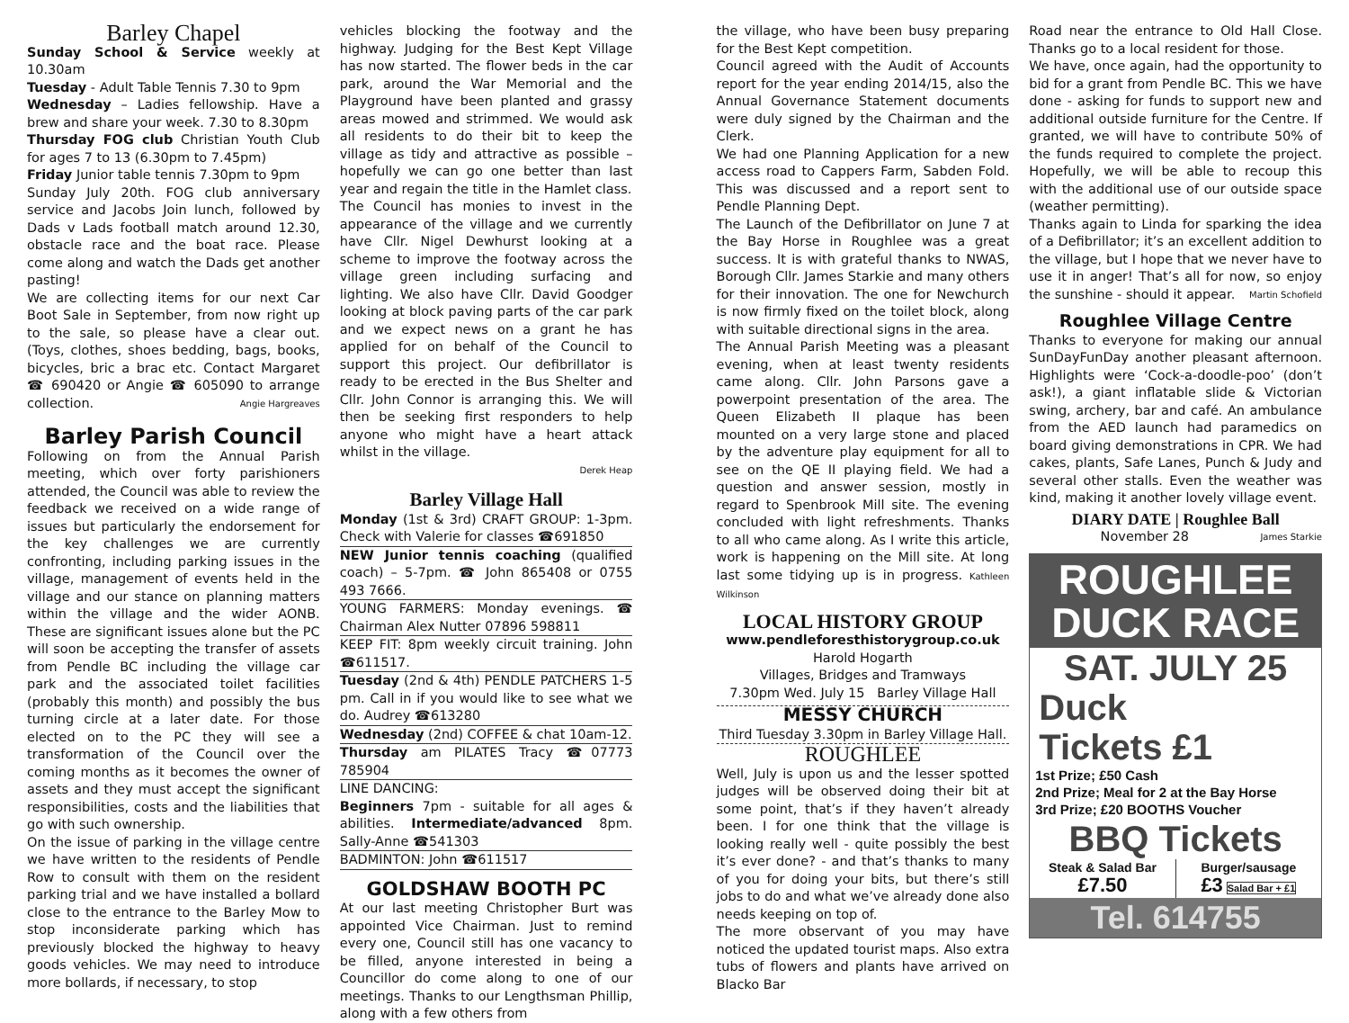Barley Chapel
Sunday School & Service weekly at 10.30am
Tuesday - Adult Table Tennis 7.30 to 9pm
Wednesday – Ladies fellowship. Have a brew and share your week. 7.30 to 8.30pm
Thursday FOG club Christian Youth Club for ages 7 to 13 (6.30pm to 7.45pm)
Friday Junior table tennis 7.30pm to 9pm
Sunday July 20th. FOG club anniversary service and Jacobs Join lunch, followed by Dads v Lads football match around 12.30, obstacle race and the boat race. Please come along and watch the Dads get another pasting!
We are collecting items for our next Car Boot Sale in September, from now right up to the sale, so please have a clear out. (Toys, clothes, shoes bedding, bags, books, bicycles, bric a brac etc. Contact Margaret ☎ 690420 or Angie ☎ 605090 to arrange collection. Angie Hargreaves
Barley Parish Council
Following on from the Annual Parish meeting, which over forty parishioners attended, the Council was able to review the feedback we received on a wide range of issues but particularly the endorsement for the key challenges we are currently confronting, including parking issues in the village, management of events held in the village and our stance on planning matters within the village and the wider AONB. These are significant issues alone but the PC will soon be accepting the transfer of assets from Pendle BC including the village car park and the associated toilet facilities (probably this month) and possibly the bus turning circle at a later date. For those elected on to the PC they will see a transformation of the Council over the coming months as it becomes the owner of assets and they must accept the significant responsibilities, costs and the liabilities that go with such ownership.
On the issue of parking in the village centre we have written to the residents of Pendle Row to consult with them on the resident parking trial and we have installed a bollard close to the entrance to the Barley Mow to stop inconsiderate parking which has previously blocked the highway to heavy goods vehicles. We may need to introduce more bollards, if necessary, to stop
vehicles blocking the footway and the highway. Judging for the Best Kept Village has now started. The flower beds in the car park, around the War Memorial and the Playground have been planted and grassy areas mowed and strimmed. We would ask all residents to do their bit to keep the village as tidy and attractive as possible – hopefully we can go one better than last year and regain the title in the Hamlet class.
The Council has monies to invest in the appearance of the village and we currently have Cllr. Nigel Dewhurst looking at a scheme to improve the footway across the village green including surfacing and lighting. We also have Cllr. David Goodger looking at block paving parts of the car park and we expect news on a grant he has applied for on behalf of the Council to support this project. Our defibrillator is ready to be erected in the Bus Shelter and Cllr. John Connor is arranging this. We will then be seeking first responders to help anyone who might have a heart attack whilst in the village.
Derek Heap
Barley Village Hall
Monday (1st & 3rd) CRAFT GROUP: 1-3pm. Check with Valerie for classes ☎691850
NEW Junior tennis coaching (qualified coach) – 5-7pm. ☎ John 865408 or 0755 493 7666.
YOUNG FARMERS: Monday evenings. ☎ Chairman Alex Nutter 07896 598811
KEEP FIT: 8pm weekly circuit training. John ☎611517.
Tuesday (2nd & 4th) PENDLE PATCHERS 1-5 pm. Call in if you would like to see what we do. Audrey ☎613280
Wednesday (2nd) COFFEE & chat 10am-12.
Thursday am PILATES Tracy ☎07773 785904
LINE DANCING:
Beginners 7pm - suitable for all ages & abilities. Intermediate/advanced 8pm. Sally-Anne ☎541303
BADMINTON: John ☎611517
GOLDSHAW BOOTH PC
At our last meeting Christopher Burt was appointed Vice Chairman. Just to remind every one, Council still has one vacancy to be filled, anyone interested in being a Councillor do come along to one of our meetings. Thanks to our Lengthsman Phillip, along with a few others from
the village, who have been busy preparing for the Best Kept competition.
Council agreed with the Audit of Accounts report for the year ending 2014/15, also the Annual Governance Statement documents were duly signed by the Chairman and the Clerk.
We had one Planning Application for a new access road to Cappers Farm, Sabden Fold. This was discussed and a report sent to Pendle Planning Dept.
The Launch of the Defibrillator on June 7 at the Bay Horse in Roughlee was a great success. It is with grateful thanks to NWAS, Borough Cllr. James Starkie and many others for their innovation. The one for Newchurch is now firmly fixed on the toilet block, along with suitable directional signs in the area.
The Annual Parish Meeting was a pleasant evening, when at least twenty residents came along. Cllr. John Parsons gave a powerpoint presentation of the area. The Queen Elizabeth II plaque has been mounted on a very large stone and placed by the adventure play equipment for all to see on the QE II playing field. We had a question and answer session, mostly in regard to Spenbrook Mill site. The evening concluded with light refreshments. Thanks to all who came along. As I write this article, work is happening on the Mill site. At long last some tidying up is in progress. Kathleen Wilkinson
LOCAL HISTORY GROUP
www.pendleforesthistorygroup.co.uk
Harold Hogarth
Villages, Bridges and Tramways
7.30pm Wed. July 15 Barley Village Hall
MESSY CHURCH
Third Tuesday 3.30pm in Barley Village Hall.
ROUGHLEE
Well, July is upon us and the lesser spotted judges will be observed doing their bit at some point, that’s if they haven’t already been. I for one think that the village is looking really well - quite possibly the best it’s ever done? - and that’s thanks to many of you for doing your bits, but there’s still jobs to do and what we’ve already done also needs keeping on top of.
The more observant of you may have noticed the updated tourist maps. Also extra tubs of flowers and plants have arrived on Blacko Bar
Road near the entrance to Old Hall Close. Thanks go to a local resident for those.
We have, once again, had the opportunity to bid for a grant from Pendle BC. This we have done - asking for funds to support new and additional outside furniture for the Centre. If granted, we will have to contribute 50% of the funds required to complete the project. Hopefully, we will be able to recoup this with the additional use of our outside space (weather permitting).
Thanks again to Linda for sparking the idea of a Defibrillator; it’s an excellent addition to the village, but I hope that we never have to use it in anger! That’s all for now, so enjoy the sunshine - should it appear. Martin Schofield
Roughlee Village Centre
Thanks to everyone for making our annual SunDayFunDay another pleasant afternoon. Highlights were ‘Cock-a-doodle-poo’ (don’t ask!), a giant inflatable slide & Victorian swing, archery, bar and café. An ambulance from the AED launch had paramedics on board giving demonstrations in CPR. We had cakes, plants, Safe Lanes, Punch & Judy and several other stalls. Even the weather was kind, making it another lovely village event.
DIARY DATE | Roughlee Ball
November 28 James Starkie
ROUGHLEE
DUCK RACE
SAT. JULY 25
Duck
Tickets £1
1st Prize; £50 Cash
2nd Prize; Meal for 2 at the Bay Horse
3rd Prize; £20 BOOTHS Voucher
BBQ Tickets
Steak & Salad Bar
£7.50
Burger/sausage
£3 Salad Bar + £1
Tel. 614755